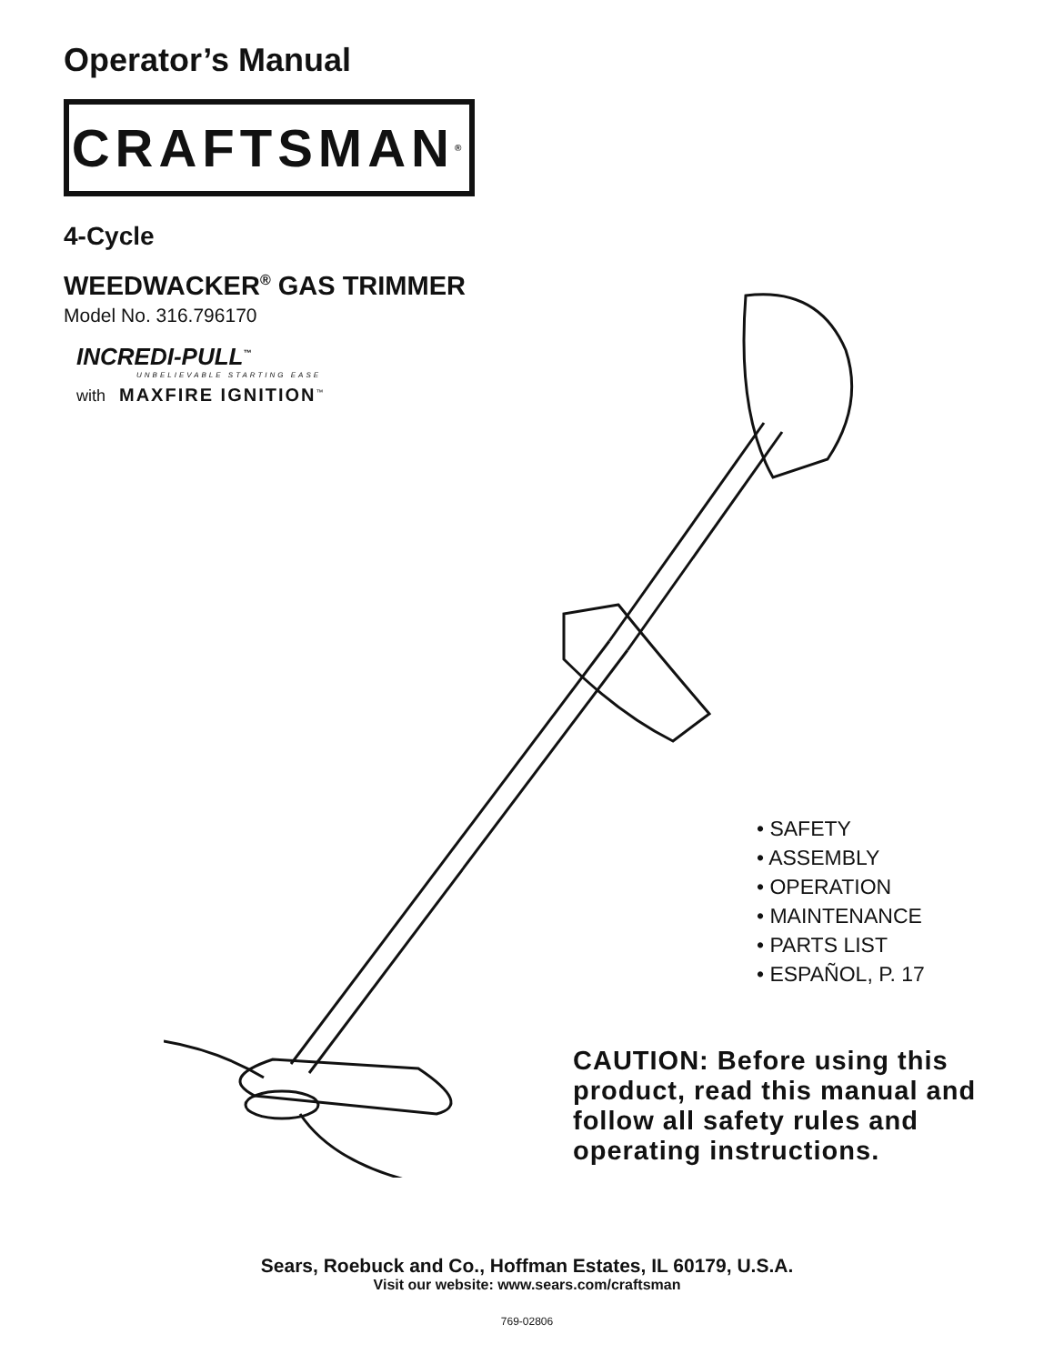Operator’s Manual
CRAFTSMAN<sup>®</sup>
4-Cycle
WEEDWACKER<sup>®</sup> GAS TRIMMER
Model No. 316.796170
INCREDI-PULL<sup>™</sup>
UNBELIEVABLE STARTING EASE
with MAXFIRE IGNITION<sup>™</sup>
• SAFETY
• ASSEMBLY
• OPERATION
• MAINTENANCE
• PARTS LIST
• ESPAÑOL, P. 17
CAUTION: Before using this product, read this manual and follow all safety rules and operating instructions.
Sears, Roebuck and Co., Hoffman Estates, IL 60179, U.S.A.
Visit our website: www.sears.com/craftsman
769-02806